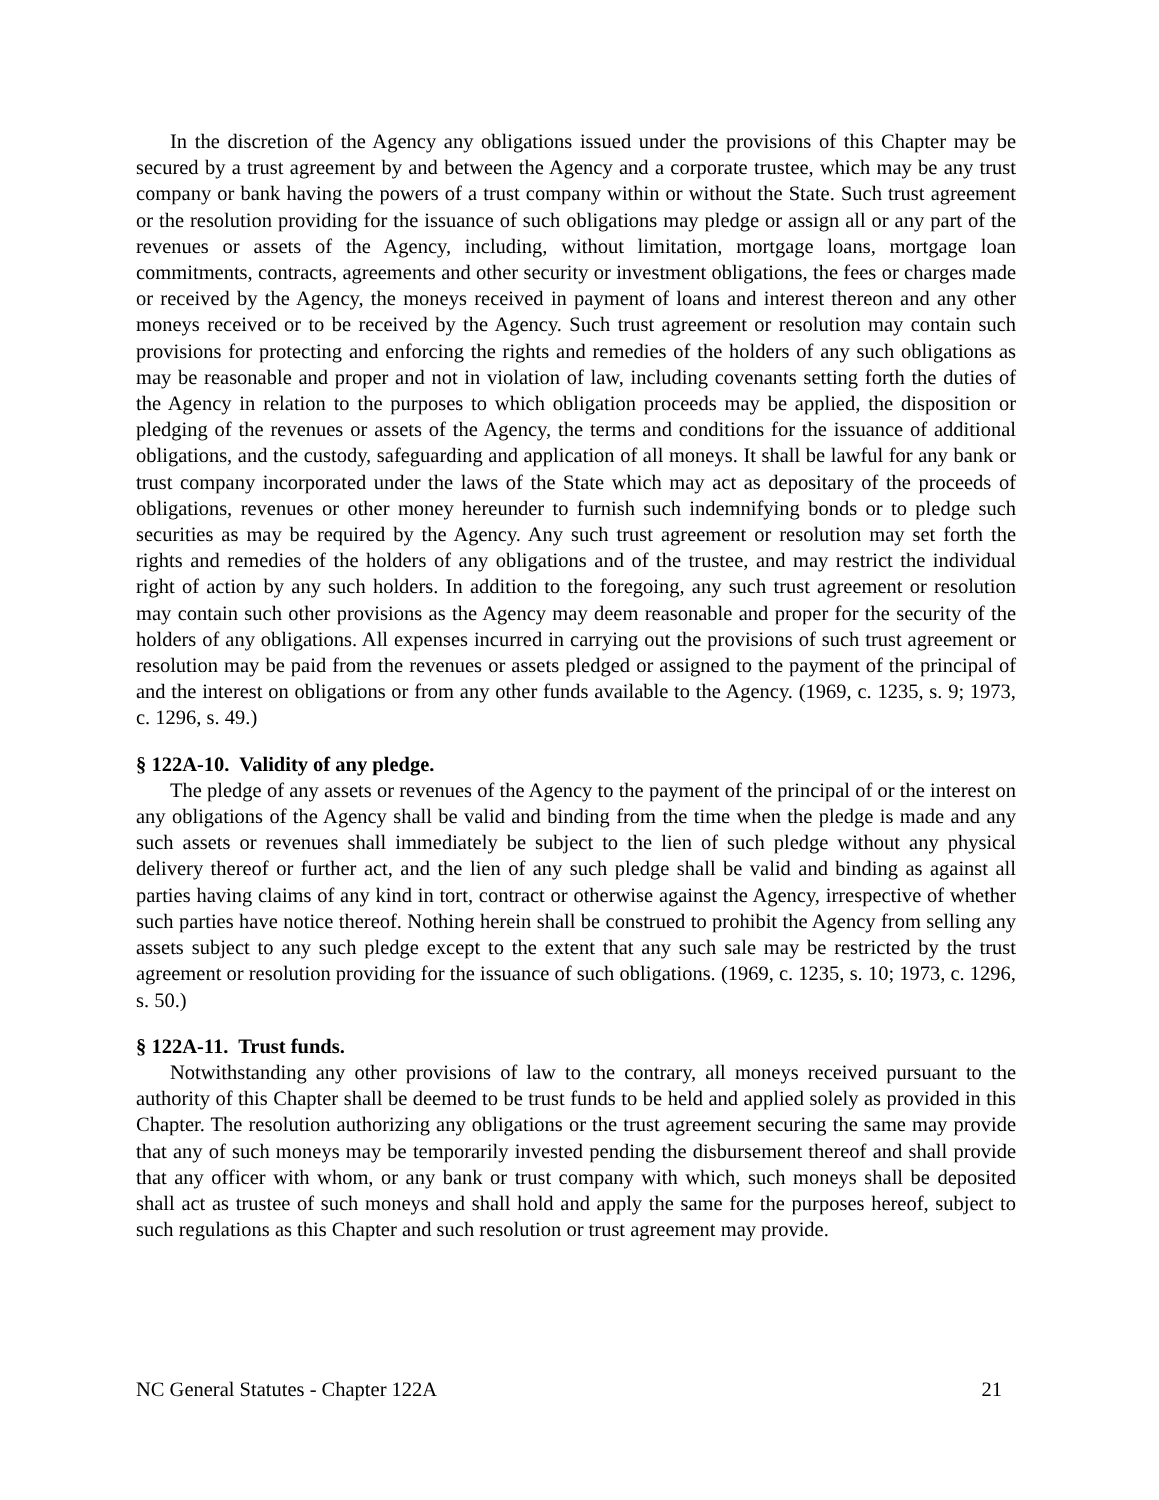In the discretion of the Agency any obligations issued under the provisions of this Chapter may be secured by a trust agreement by and between the Agency and a corporate trustee, which may be any trust company or bank having the powers of a trust company within or without the State. Such trust agreement or the resolution providing for the issuance of such obligations may pledge or assign all or any part of the revenues or assets of the Agency, including, without limitation, mortgage loans, mortgage loan commitments, contracts, agreements and other security or investment obligations, the fees or charges made or received by the Agency, the moneys received in payment of loans and interest thereon and any other moneys received or to be received by the Agency. Such trust agreement or resolution may contain such provisions for protecting and enforcing the rights and remedies of the holders of any such obligations as may be reasonable and proper and not in violation of law, including covenants setting forth the duties of the Agency in relation to the purposes to which obligation proceeds may be applied, the disposition or pledging of the revenues or assets of the Agency, the terms and conditions for the issuance of additional obligations, and the custody, safeguarding and application of all moneys. It shall be lawful for any bank or trust company incorporated under the laws of the State which may act as depositary of the proceeds of obligations, revenues or other money hereunder to furnish such indemnifying bonds or to pledge such securities as may be required by the Agency. Any such trust agreement or resolution may set forth the rights and remedies of the holders of any obligations and of the trustee, and may restrict the individual right of action by any such holders. In addition to the foregoing, any such trust agreement or resolution may contain such other provisions as the Agency may deem reasonable and proper for the security of the holders of any obligations. All expenses incurred in carrying out the provisions of such trust agreement or resolution may be paid from the revenues or assets pledged or assigned to the payment of the principal of and the interest on obligations or from any other funds available to the Agency. (1969, c. 1235, s. 9; 1973, c. 1296, s. 49.)
§ 122A-10. Validity of any pledge.
The pledge of any assets or revenues of the Agency to the payment of the principal of or the interest on any obligations of the Agency shall be valid and binding from the time when the pledge is made and any such assets or revenues shall immediately be subject to the lien of such pledge without any physical delivery thereof or further act, and the lien of any such pledge shall be valid and binding as against all parties having claims of any kind in tort, contract or otherwise against the Agency, irrespective of whether such parties have notice thereof. Nothing herein shall be construed to prohibit the Agency from selling any assets subject to any such pledge except to the extent that any such sale may be restricted by the trust agreement or resolution providing for the issuance of such obligations. (1969, c. 1235, s. 10; 1973, c. 1296, s. 50.)
§ 122A-11. Trust funds.
Notwithstanding any other provisions of law to the contrary, all moneys received pursuant to the authority of this Chapter shall be deemed to be trust funds to be held and applied solely as provided in this Chapter. The resolution authorizing any obligations or the trust agreement securing the same may provide that any of such moneys may be temporarily invested pending the disbursement thereof and shall provide that any officer with whom, or any bank or trust company with which, such moneys shall be deposited shall act as trustee of such moneys and shall hold and apply the same for the purposes hereof, subject to such regulations as this Chapter and such resolution or trust agreement may provide.
NC General Statutes - Chapter 122A 21